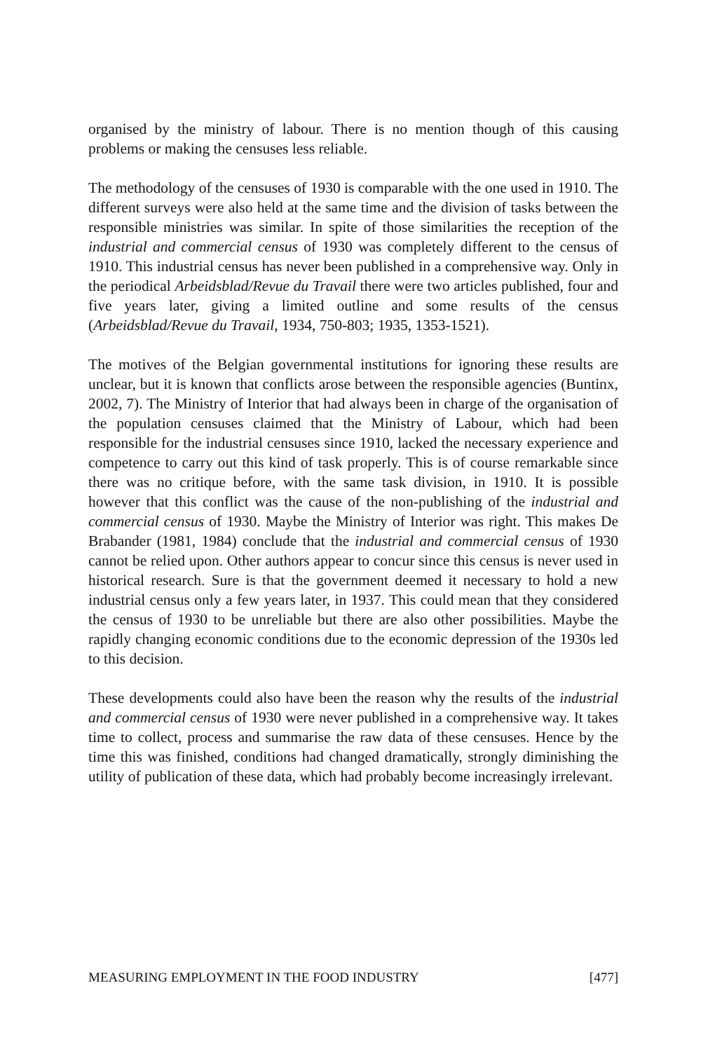organised by the ministry of labour. There is no mention though of this causing problems or making the censuses less reliable.
The methodology of the censuses of 1930 is comparable with the one used in 1910. The different surveys were also held at the same time and the division of tasks between the responsible ministries was similar. In spite of those similarities the reception of the industrial and commercial census of 1930 was completely different to the census of 1910. This industrial census has never been published in a comprehensive way. Only in the periodical Arbeidsblad/Revue du Travail there were two articles published, four and five years later, giving a limited outline and some results of the census (Arbeidsblad/Revue du Travail, 1934, 750-803; 1935, 1353-1521).
The motives of the Belgian governmental institutions for ignoring these results are unclear, but it is known that conflicts arose between the responsible agencies (Buntinx, 2002, 7). The Ministry of Interior that had always been in charge of the organisation of the population censuses claimed that the Ministry of Labour, which had been responsible for the industrial censuses since 1910, lacked the necessary experience and competence to carry out this kind of task properly. This is of course remarkable since there was no critique before, with the same task division, in 1910. It is possible however that this conflict was the cause of the non-publishing of the industrial and commercial census of 1930. Maybe the Ministry of Interior was right. This makes De Brabander (1981, 1984) conclude that the industrial and commercial census of 1930 cannot be relied upon. Other authors appear to concur since this census is never used in historical research. Sure is that the government deemed it necessary to hold a new industrial census only a few years later, in 1937. This could mean that they considered the census of 1930 to be unreliable but there are also other possibilities. Maybe the rapidly changing economic conditions due to the economic depression of the 1930s led to this decision.
These developments could also have been the reason why the results of the industrial and commercial census of 1930 were never published in a comprehensive way. It takes time to collect, process and summarise the raw data of these censuses. Hence by the time this was finished, conditions had changed dramatically, strongly diminishing the utility of publication of these data, which had probably become increasingly irrelevant.
MEASURING EMPLOYMENT IN THE FOOD INDUSTRY [477]